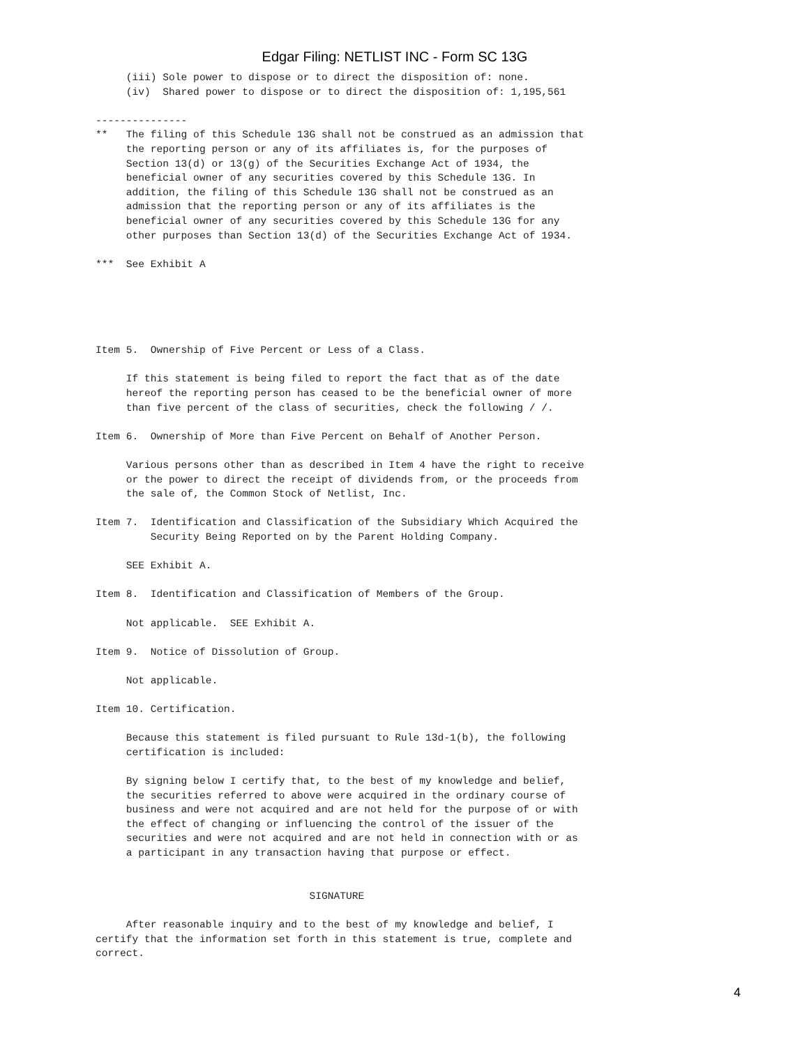Edgar Filing: NETLIST INC - Form SC 13G
     (iii) Sole power to dispose or to direct the disposition of: none.
     (iv)  Shared power to dispose or to direct the disposition of: 1,195,561

---------------
**   The filing of this Schedule 13G shall not be construed as an admission that
     the reporting person or any of its affiliates is, for the purposes of
     Section 13(d) or 13(g) of the Securities Exchange Act of 1934, the
     beneficial owner of any securities covered by this Schedule 13G. In
     addition, the filing of this Schedule 13G shall not be construed as an
     admission that the reporting person or any of its affiliates is the
     beneficial owner of any securities covered by this Schedule 13G for any
     other purposes than Section 13(d) of the Securities Exchange Act of 1934.

***  See Exhibit A





Item 5.  Ownership of Five Percent or Less of a Class.

     If this statement is being filed to report the fact that as of the date
     hereof the reporting person has ceased to be the beneficial owner of more
     than five percent of the class of securities, check the following / /.

Item 6.  Ownership of More than Five Percent on Behalf of Another Person.

     Various persons other than as described in Item 4 have the right to receive
     or the power to direct the receipt of dividends from, or the proceeds from
     the sale of, the Common Stock of Netlist, Inc.

Item 7.  Identification and Classification of the Subsidiary Which Acquired the
         Security Being Reported on by the Parent Holding Company.

     SEE Exhibit A.

Item 8.  Identification and Classification of Members of the Group.

     Not applicable.  SEE Exhibit A.

Item 9.  Notice of Dissolution of Group.

     Not applicable.

Item 10. Certification.

     Because this statement is filed pursuant to Rule 13d-1(b), the following
     certification is included:

     By signing below I certify that, to the best of my knowledge and belief,
     the securities referred to above were acquired in the ordinary course of
     business and were not acquired and are not held for the purpose of or with
     the effect of changing or influencing the control of the issuer of the
     securities and were not acquired and are not held in connection with or as
     a participant in any transaction having that purpose or effect.


                                   SIGNATURE

     After reasonable inquiry and to the best of my knowledge and belief, I
certify that the information set forth in this statement is true, complete and
correct.
4